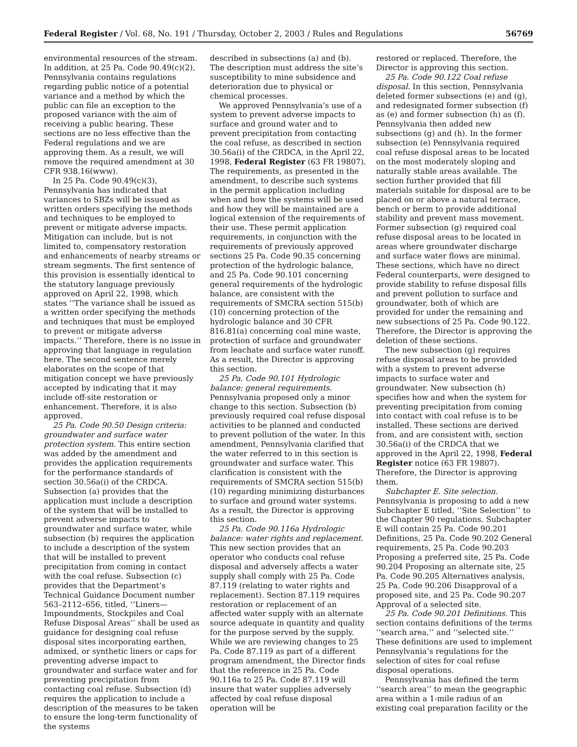Federal Register / Vol. 68, No. 191 / Thursday, October 2, 2003 / Rules and Regulations 56769
environmental resources of the stream. In addition, at 25 Pa. Code 90.49(c)(2), Pennsylvania contains regulations regarding public notice of a potential variance and a method by which the public can file an exception to the proposed variance with the aim of receiving a public hearing. These sections are no less effective than the Federal regulations and we are approving them. As a result, we will remove the required amendment at 30 CFR 938.16(www).
In 25 Pa. Code 90.49(c)(3), Pennsylvania has indicated that variances to SBZs will be issued as written orders specifying the methods and techniques to be employed to prevent or mitigate adverse impacts. Mitigation can include, but is not limited to, compensatory restoration and enhancements of nearby streams or stream segments. The first sentence of this provision is essentially identical to the statutory language previously approved on April 22, 1998, which states ‘‘The variance shall be issued as a written order specifying the methods and techniques that must be employed to prevent or mitigate adverse impacts.’’ Therefore, there is no issue in approving that language in regulation here. The second sentence merely elaborates on the scope of that mitigation concept we have previously accepted by indicating that it may include off-site restoration or enhancement. Therefore, it is also approved.
25 Pa. Code 90.50 Design criteria: groundwater and surface water protection system. This entire section was added by the amendment and provides the application requirements for the performance standards of section 30.56a(i) of the CRDCA. Subsection (a) provides that the application must include a description of the system that will be installed to prevent adverse impacts to groundwater and surface water, while subsection (b) requires the application to include a description of the system that will be installed to prevent precipitation from coming in contact with the coal refuse. Subsection (c) provides that the Department’s Technical Guidance Document number 563–2112–656, titled, ‘‘Liners—Impoundments, Stockpiles and Coal Refuse Disposal Areas’’ shall be used as guidance for designing coal refuse disposal sites incorporating earthen, admixed, or synthetic liners or caps for preventing adverse impact to groundwater and surface water and for preventing precipitation from contacting coal refuse. Subsection (d) requires the application to include a description of the measures to be taken to ensure the long-term functionality of the systems
described in subsections (a) and (b). The description must address the site’s susceptibility to mine subsidence and deterioration due to physical or chemical processes.
We approved Pennsylvania’s use of a system to prevent adverse impacts to surface and ground water and to prevent precipitation from contacting the coal refuse, as described in section 30.56a(i) of the CRDCA, in the April 22, 1998, Federal Register (63 FR 19807). The requirements, as presented in the amendment, to describe such systems in the permit application including when and how the systems will be used and how they will be maintained are a logical extension of the requirements of their use. These permit application requirements, in conjunction with the requirements of previously approved sections 25 Pa. Code 90.35 concerning protection of the hydrologic balance, and 25 Pa. Code 90.101 concerning general requirements of the hydrologic balance, are consistent with the requirements of SMCRA section 515(b)(10) concerning protection of the hydrologic balance and 30 CFR 816.81(a) concerning coal mine waste, protection of surface and groundwater from leachate and surface water runoff. As a result, the Director is approving this section.
25 Pa. Code 90.101 Hydrologic balance: general requirements. Pennsylvania proposed only a minor change to this section. Subsection (b) previously required coal refuse disposal activities to be planned and conducted to prevent pollution of the water. In this amendment, Pennsylvania clarified that the water referred to in this section is groundwater and surface water. This clarification is consistent with the requirements of SMCRA section 515(b)(10) regarding minimizing disturbances to surface and ground water systems. As a result, the Director is approving this section.
25 Pa. Code 90.116a Hydrologic balance: water rights and replacement. This new section provides that an operator who conducts coal refuse disposal and adversely affects a water supply shall comply with 25 Pa. Code 87.119 (relating to water rights and replacement). Section 87.119 requires restoration or replacement of an affected water supply with an alternate source adequate in quantity and quality for the purpose served by the supply. While we are reviewing changes to 25 Pa. Code 87.119 as part of a different program amendment, the Director finds that the reference in 25 Pa. Code 90.116a to 25 Pa. Code 87.119 will insure that water supplies adversely affected by coal refuse disposal operation will be
restored or replaced. Therefore, the Director is approving this section.
25 Pa. Code 90.122 Coal refuse disposal. In this section, Pennsylvania deleted former subsections (e) and (g), and redesignated former subsection (f) as (e) and former subsection (h) as (f). Pennsylvania then added new subsections (g) and (h). In the former subsection (e) Pennsylvania required coal refuse disposal areas to be located on the most moderately sloping and naturally stable areas available. The section further provided that fill materials suitable for disposal are to be placed on or above a natural terrace, bench or berm to provide additional stability and prevent mass movement. Former subsection (g) required coal refuse disposal areas to be located in areas where groundwater discharge and surface water flows are minimal. These sections, which have no direct Federal counterparts, were designed to provide stability to refuse disposal fills and prevent pollution to surface and groundwater, both of which are provided for under the remaining and new subsections of 25 Pa. Code 90.122. Therefore, the Director is approving the deletion of these sections.
The new subsection (g) requires refuse disposal areas to be provided with a system to prevent adverse impacts to surface water and groundwater. New subsection (h) specifies how and when the system for preventing precipitation from coming into contact with coal refuse is to be installed. These sections are derived from, and are consistent with, section 30.56a(i) of the CRDCA that we approved in the April 22, 1998, Federal Register notice (63 FR 19807). Therefore, the Director is approving them.
Subchapter E. Site selection. Pennsylvania is proposing to add a new Subchapter E titled, ‘‘Site Selection’’ to the Chapter 90 regulations. Subchapter E will contain 25 Pa. Code 90.201 Definitions, 25 Pa. Code 90.202 General requirements, 25 Pa. Code 90.203 Proposing a preferred site, 25 Pa. Code 90.204 Proposing an alternate site, 25 Pa. Code 90.205 Alternatives analysis, 25 Pa. Code 90.206 Disapproval of a proposed site, and 25 Pa. Code 90.207 Approval of a selected site.
25 Pa. Code 90.201 Definitions. This section contains definitions of the terms ‘‘search area,’’ and ‘‘selected site.’’ These definitions are used to implement Pennsylvania’s regulations for the selection of sites for coal refuse disposal operations.
Pennsylvania has defined the term ‘‘search area’’ to mean the geographic area within a 1-mile radius of an existing coal preparation facility or the